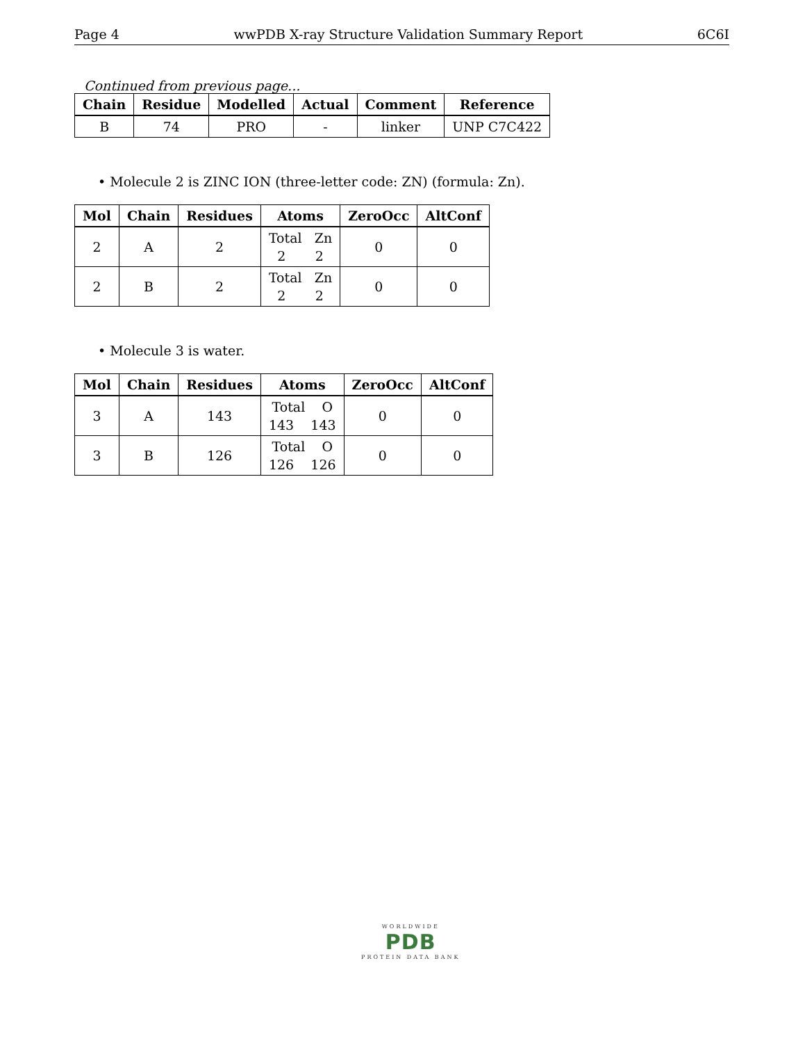Page 4 wwPDB X-ray Structure Validation Summary Report 6C6I
Continued from previous page...
| Chain | Residue | Modelled | Actual | Comment | Reference |
| --- | --- | --- | --- | --- | --- |
| B | 74 | PRO | - | linker | UNP C7C422 |
• Molecule 2 is ZINC ION (three-letter code: ZN) (formula: Zn).
| Mol | Chain | Residues | Atoms | ZeroOcc | AltConf |
| --- | --- | --- | --- | --- | --- |
| 2 | A | 2 | Total Zn 2 2 | 0 | 0 |
| 2 | B | 2 | Total Zn 2 2 | 0 | 0 |
• Molecule 3 is water.
| Mol | Chain | Residues | Atoms | ZeroOcc | AltConf |
| --- | --- | --- | --- | --- | --- |
| 3 | A | 143 | Total O 143 143 | 0 | 0 |
| 3 | B | 126 | Total O 126 126 | 0 | 0 |
WORLDWIDE
PDB
PROTEIN DATA BANK